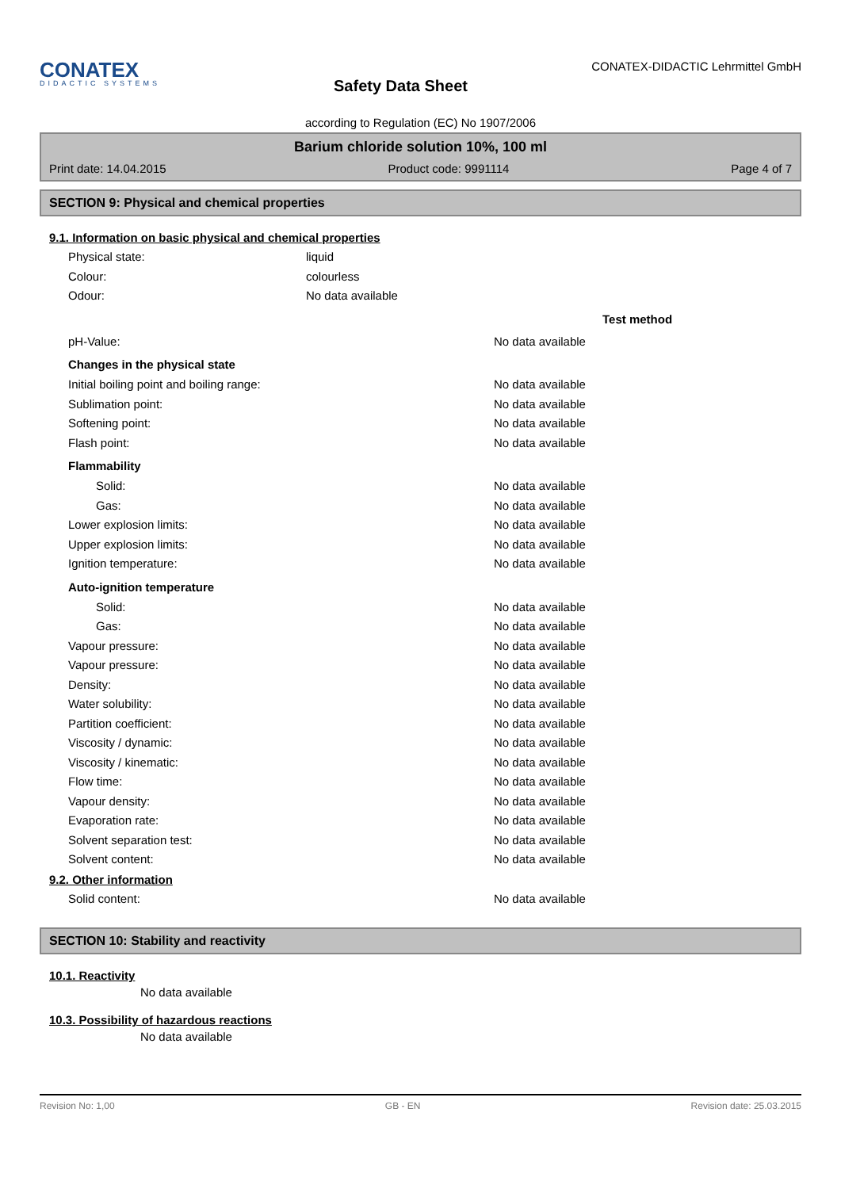CONATEX
DIDACTIC SYSTEMS
Safety Data Sheet
CONATEX-DIDACTIC Lehrmittel GmbH
according to Regulation (EC) No 1907/2006
Barium chloride solution 10%, 100 ml
Print date: 14.04.2015 Product code: 9991114 Page 4 of 7
SECTION 9: Physical and chemical properties
9.1. Information on basic physical and chemical properties
Physical state: liquid
Colour: colourless
Odour: No data available
Test method
pH-Value: No data available
Changes in the physical state
Initial boiling point and boiling range: No data available
Sublimation point: No data available
Softening point: No data available
Flash point: No data available
Flammability
Solid: No data available
Gas: No data available
Lower explosion limits: No data available
Upper explosion limits: No data available
Ignition temperature: No data available
Auto-ignition temperature
Solid: No data available
Gas: No data available
Vapour pressure: No data available
Vapour pressure: No data available
Density: No data available
Water solubility: No data available
Partition coefficient: No data available
Viscosity / dynamic: No data available
Viscosity / kinematic: No data available
Flow time: No data available
Vapour density: No data available
Evaporation rate: No data available
Solvent separation test: No data available
Solvent content: No data available
9.2. Other information
Solid content: No data available
SECTION 10: Stability and reactivity
10.1. Reactivity
No data available
10.3. Possibility of hazardous reactions
No data available
Revision No: 1,00 GB - EN Revision date: 25.03.2015